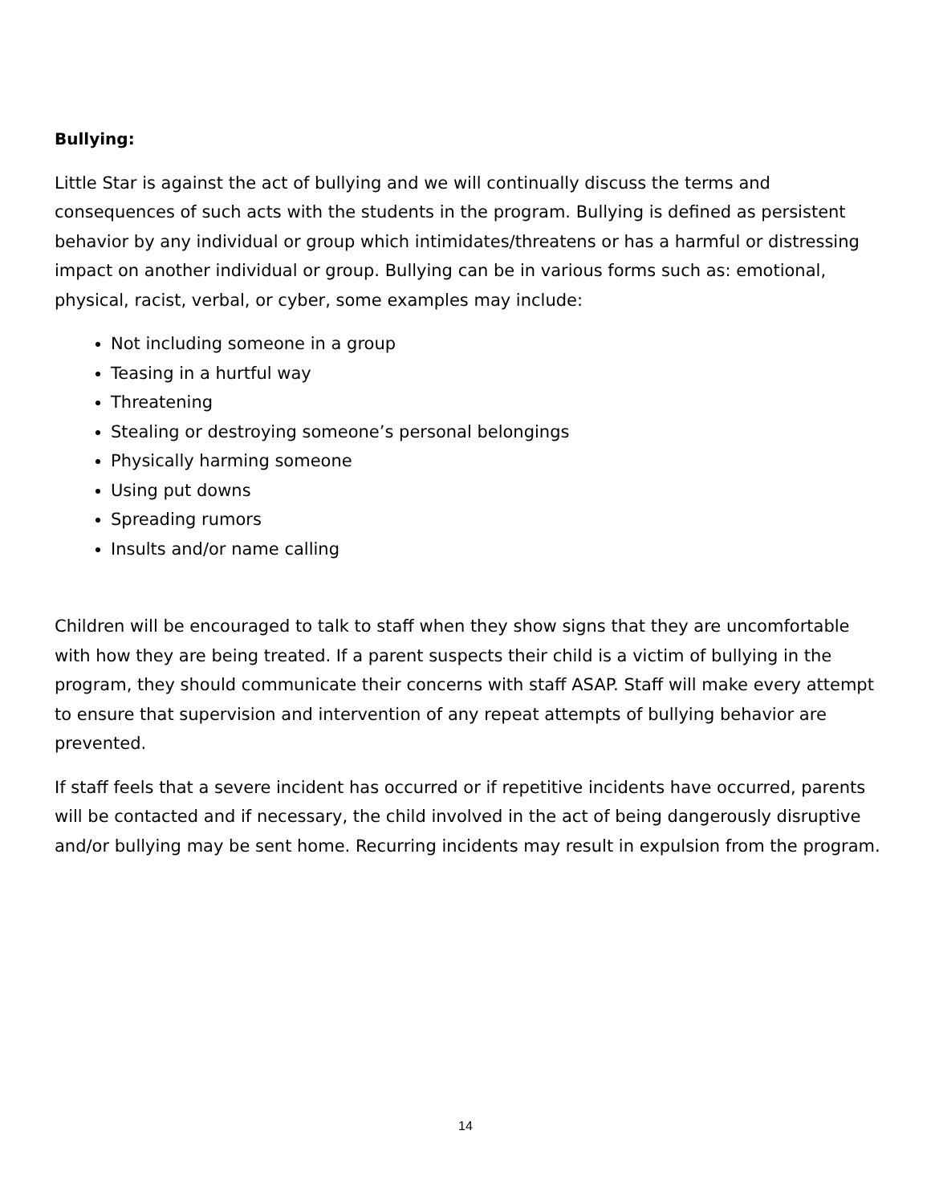Bullying:
Little Star is against the act of bullying and we will continually discuss the terms and consequences of such acts with the students in the program. Bullying is defined as persistent behavior by any individual or group which intimidates/threatens or has a harmful or distressing impact on another individual or group. Bullying can be in various forms such as: emotional, physical, racist, verbal, or cyber, some examples may include:
Not including someone in a group
Teasing in a hurtful way
Threatening
Stealing or destroying someone’s personal belongings
Physically harming someone
Using put downs
Spreading rumors
Insults and/or name calling
Children will be encouraged to talk to staff when they show signs that they are uncomfortable with how they are being treated. If a parent suspects their child is a victim of bullying in the program, they should communicate their concerns with staff ASAP. Staff will make every attempt to ensure that supervision and intervention of any repeat attempts of bullying behavior are prevented.
If staff feels that a severe incident has occurred or if repetitive incidents have occurred, parents will be contacted and if necessary, the child involved in the act of being dangerously disruptive and/or bullying may be sent home. Recurring incidents may result in expulsion from the program.
14